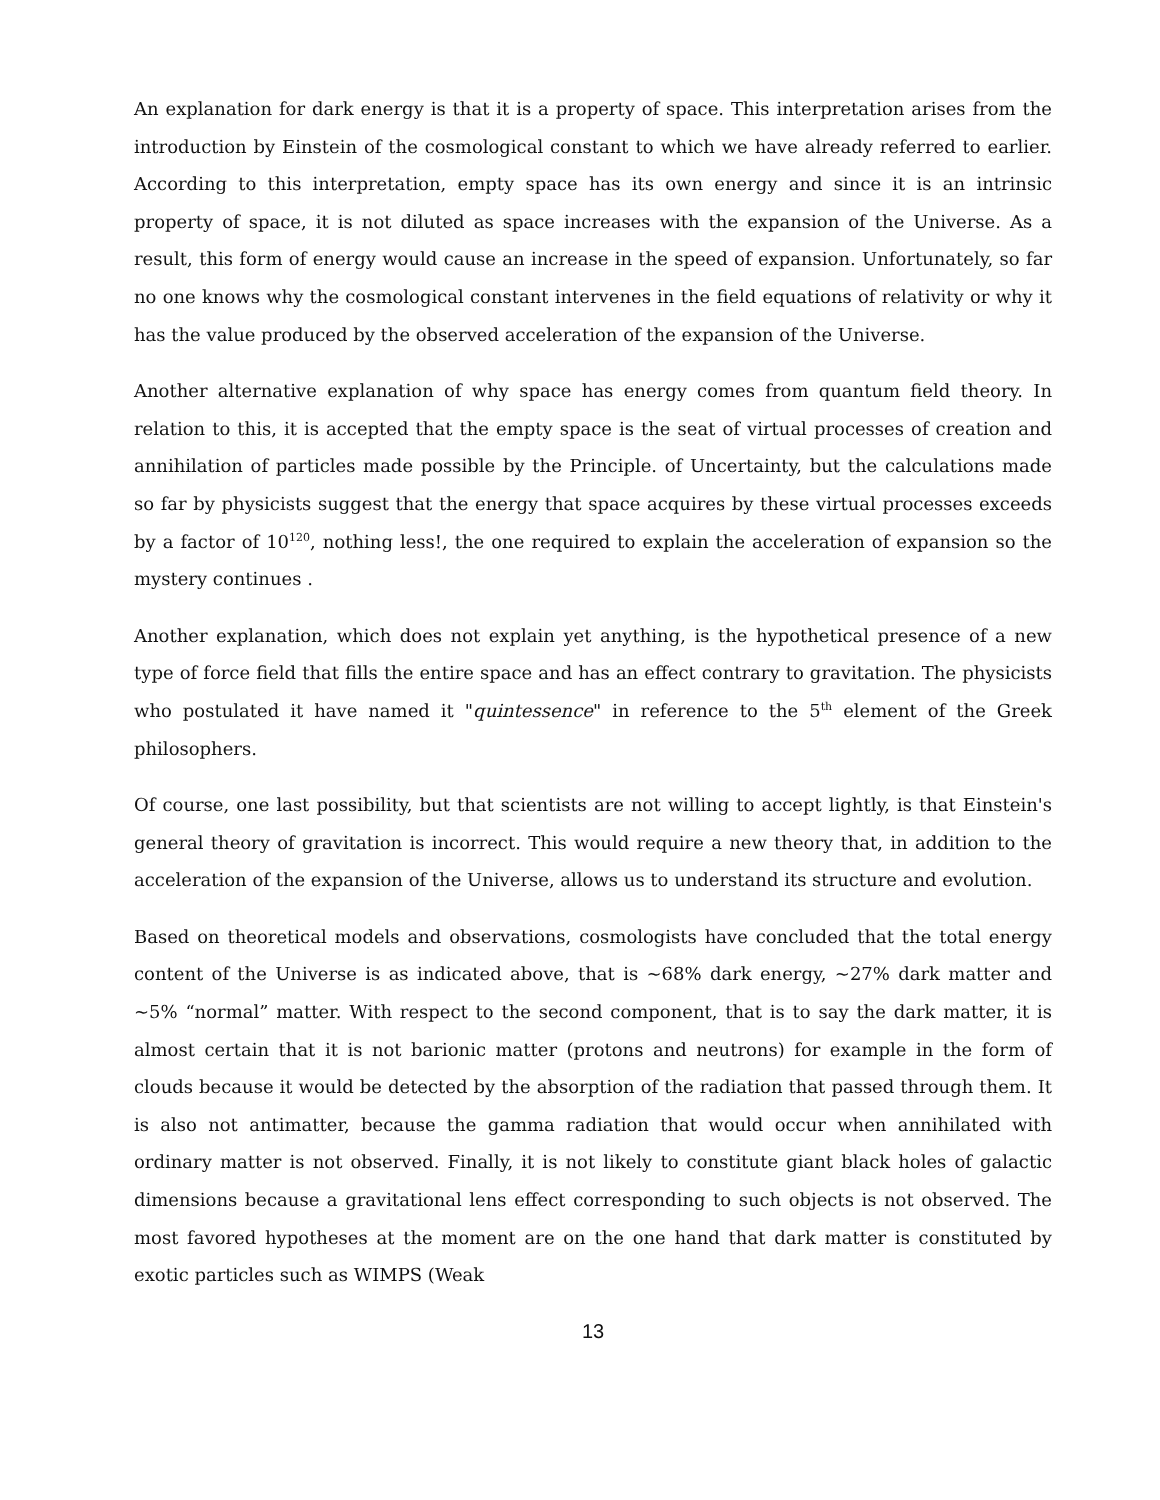An explanation for dark energy is that it is a property of space. This interpretation arises from the introduction by Einstein of the cosmological constant to which we have already referred to earlier. According to this interpretation, empty space has its own energy and since it is an intrinsic property of space, it is not diluted as space increases with the expansion of the Universe. As a result, this form of energy would cause an increase in the speed of expansion. Unfortunately, so far no one knows why the cosmological constant intervenes in the field equations of relativity or why it has the value produced by the observed acceleration of the expansion of the Universe.
Another alternative explanation of why space has energy comes from quantum field theory. In relation to this, it is accepted that the empty space is the seat of virtual processes of creation and annihilation of particles made possible by the Principle. of Uncertainty, but the calculations made so far by physicists suggest that the energy that space acquires by these virtual processes exceeds by a factor of 10<sup>120</sup>, nothing less!, the one required to explain the acceleration of expansion so the mystery continues .
Another explanation, which does not explain yet anything, is the hypothetical presence of a new type of force field that fills the entire space and has an effect contrary to gravitation. The physicists who postulated it have named it "quintessence" in reference to the 5<sup>th</sup> element of the Greek philosophers.
Of course, one last possibility, but that scientists are not willing to accept lightly, is that Einstein's general theory of gravitation is incorrect. This would require a new theory that, in addition to the acceleration of the expansion of the Universe, allows us to understand its structure and evolution.
Based on theoretical models and observations, cosmologists have concluded that the total energy content of the Universe is as indicated above, that is ~68% dark energy, ~27% dark matter and ~5% “normal” matter. With respect to the second component, that is to say the dark matter, it is almost certain that it is not barionic matter (protons and neutrons) for example in the form of clouds because it would be detected by the absorption of the radiation that passed through them. It is also not antimatter, because the gamma radiation that would occur when annihilated with ordinary matter is not observed. Finally, it is not likely to constitute giant black holes of galactic dimensions because a gravitational lens effect corresponding to such objects is not observed. The most favored hypotheses at the moment are on the one hand that dark matter is constituted by exotic particles such as WIMPS (Weak
13